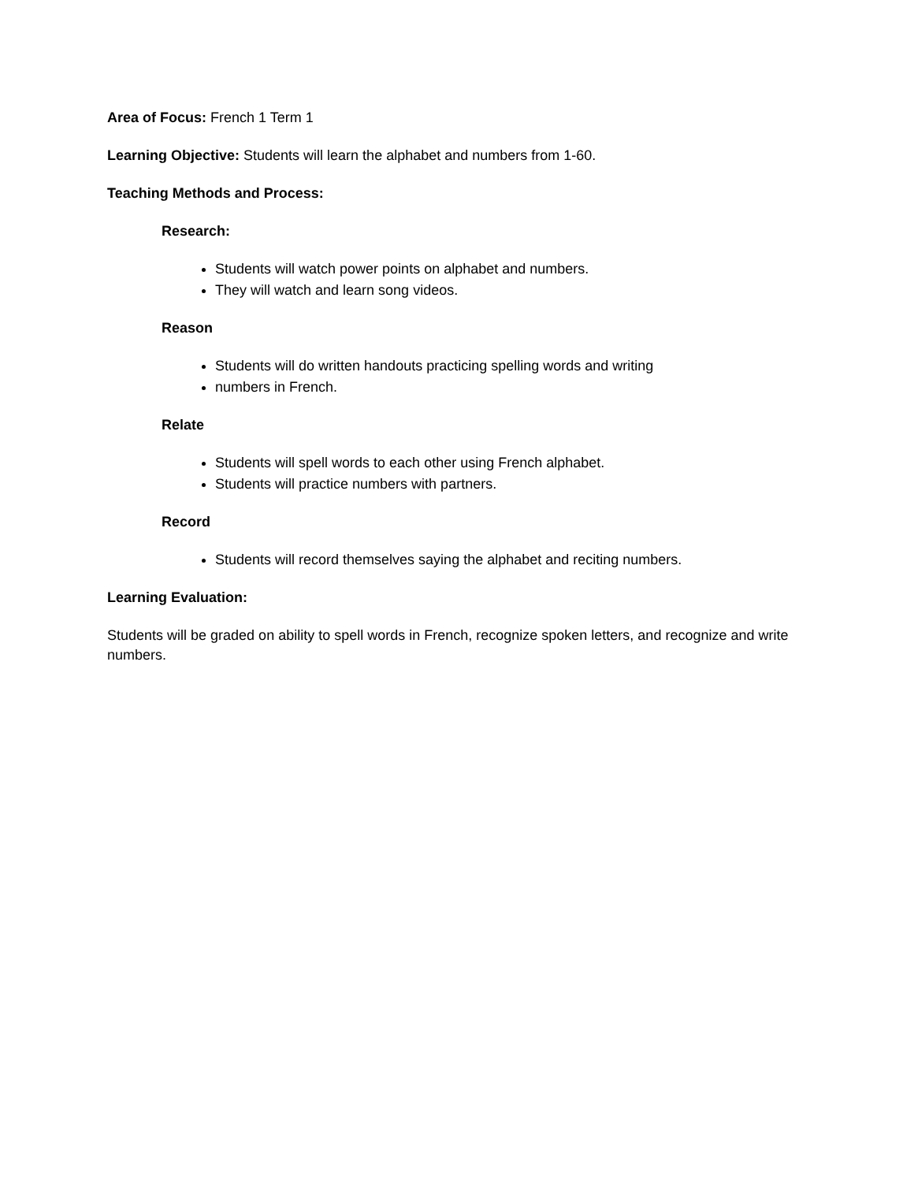Area of Focus: French 1 Term 1
Learning Objective: Students will learn the alphabet and numbers from 1-60.
Teaching Methods and Process:
Research:
Students will watch power points on alphabet and numbers.
They will watch and learn song videos.
Reason
Students will do written handouts practicing spelling words and writing
numbers in French.
Relate
Students will spell words to each other using French alphabet.
Students will practice numbers with partners.
Record
Students will record themselves saying the alphabet and reciting numbers.
Learning Evaluation:
Students will be graded on ability to spell words in French, recognize spoken letters, and recognize and write numbers.